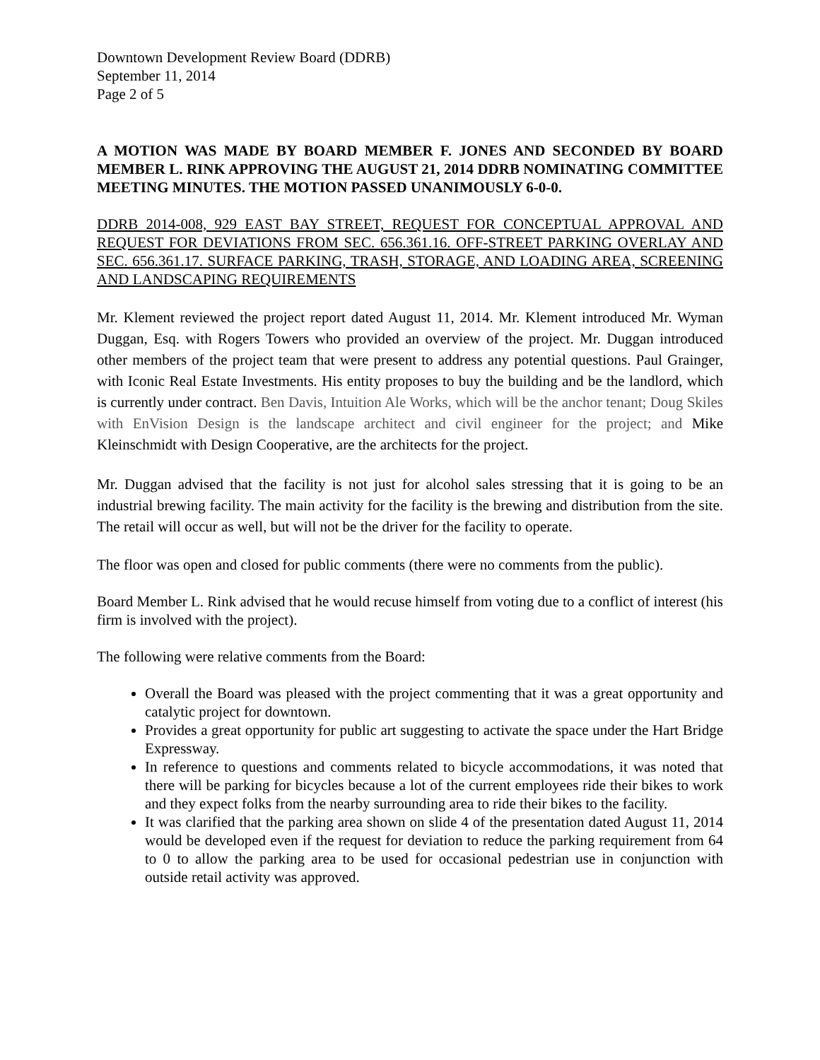Downtown Development Review Board (DDRB)
September 11, 2014
Page 2 of 5
A MOTION WAS MADE BY BOARD MEMBER F. JONES AND SECONDED BY BOARD MEMBER L. RINK APPROVING THE AUGUST 21, 2014 DDRB NOMINATING COMMITTEE MEETING MINUTES. THE MOTION PASSED UNANIMOUSLY 6-0-0.
DDRB 2014-008, 929 EAST BAY STREET, REQUEST FOR CONCEPTUAL APPROVAL AND REQUEST FOR DEVIATIONS FROM SEC. 656.361.16. OFF-STREET PARKING OVERLAY AND SEC. 656.361.17. SURFACE PARKING, TRASH, STORAGE, AND LOADING AREA, SCREENING AND LANDSCAPING REQUIREMENTS
Mr. Klement reviewed the project report dated August 11, 2014. Mr. Klement introduced Mr. Wyman Duggan, Esq. with Rogers Towers who provided an overview of the project. Mr. Duggan introduced other members of the project team that were present to address any potential questions. Paul Grainger, with Iconic Real Estate Investments. His entity proposes to buy the building and be the landlord, which is currently under contract. Ben Davis, Intuition Ale Works, which will be the anchor tenant; Doug Skiles with EnVision Design is the landscape architect and civil engineer for the project; and Mike Kleinschmidt with Design Cooperative, are the architects for the project.
Mr. Duggan advised that the facility is not just for alcohol sales stressing that it is going to be an industrial brewing facility. The main activity for the facility is the brewing and distribution from the site. The retail will occur as well, but will not be the driver for the facility to operate.
The floor was open and closed for public comments (there were no comments from the public).
Board Member L. Rink advised that he would recuse himself from voting due to a conflict of interest (his firm is involved with the project).
The following were relative comments from the Board:
Overall the Board was pleased with the project commenting that it was a great opportunity and catalytic project for downtown.
Provides a great opportunity for public art suggesting to activate the space under the Hart Bridge Expressway.
In reference to questions and comments related to bicycle accommodations, it was noted that there will be parking for bicycles because a lot of the current employees ride their bikes to work and they expect folks from the nearby surrounding area to ride their bikes to the facility.
It was clarified that the parking area shown on slide 4 of the presentation dated August 11, 2014 would be developed even if the request for deviation to reduce the parking requirement from 64 to 0 to allow the parking area to be used for occasional pedestrian use in conjunction with outside retail activity was approved.